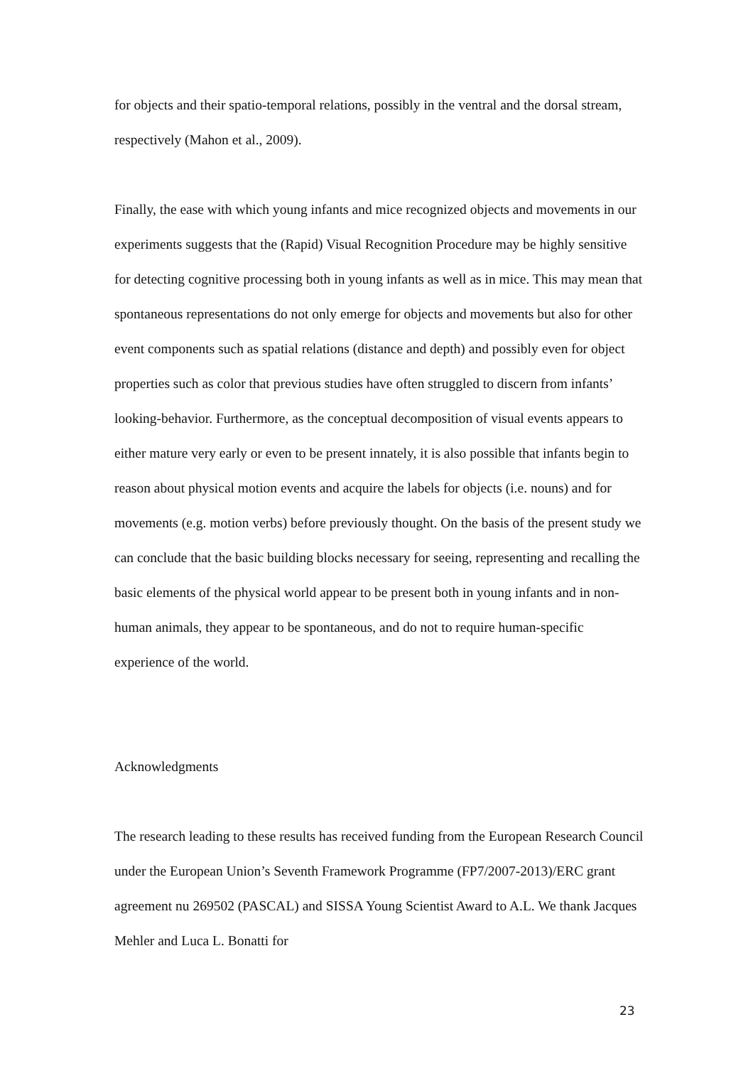for objects and their spatio-temporal relations, possibly in the ventral and the dorsal stream, respectively (Mahon et al., 2009).
Finally, the ease with which young infants and mice recognized objects and movements in our experiments suggests that the (Rapid) Visual Recognition Procedure may be highly sensitive for detecting cognitive processing both in young infants as well as in mice. This may mean that spontaneous representations do not only emerge for objects and movements but also for other event components such as spatial relations (distance and depth) and possibly even for object properties such as color that previous studies have often struggled to discern from infants’ looking-behavior. Furthermore, as the conceptual decomposition of visual events appears to either mature very early or even to be present innately, it is also possible that infants begin to reason about physical motion events and acquire the labels for objects (i.e. nouns) and for movements (e.g. motion verbs) before previously thought. On the basis of the present study we can conclude that the basic building blocks necessary for seeing, representing and recalling the basic elements of the physical world appear to be present both in young infants and in non-human animals, they appear to be spontaneous, and do not to require human-specific experience of the world.
Acknowledgments
The research leading to these results has received funding from the European Research Council under the European Union’s Seventh Framework Programme (FP7/2007-2013)/ERC grant agreement nu 269502 (PASCAL) and SISSA Young Scientist Award to A.L. We thank Jacques Mehler and Luca L. Bonatti for
23